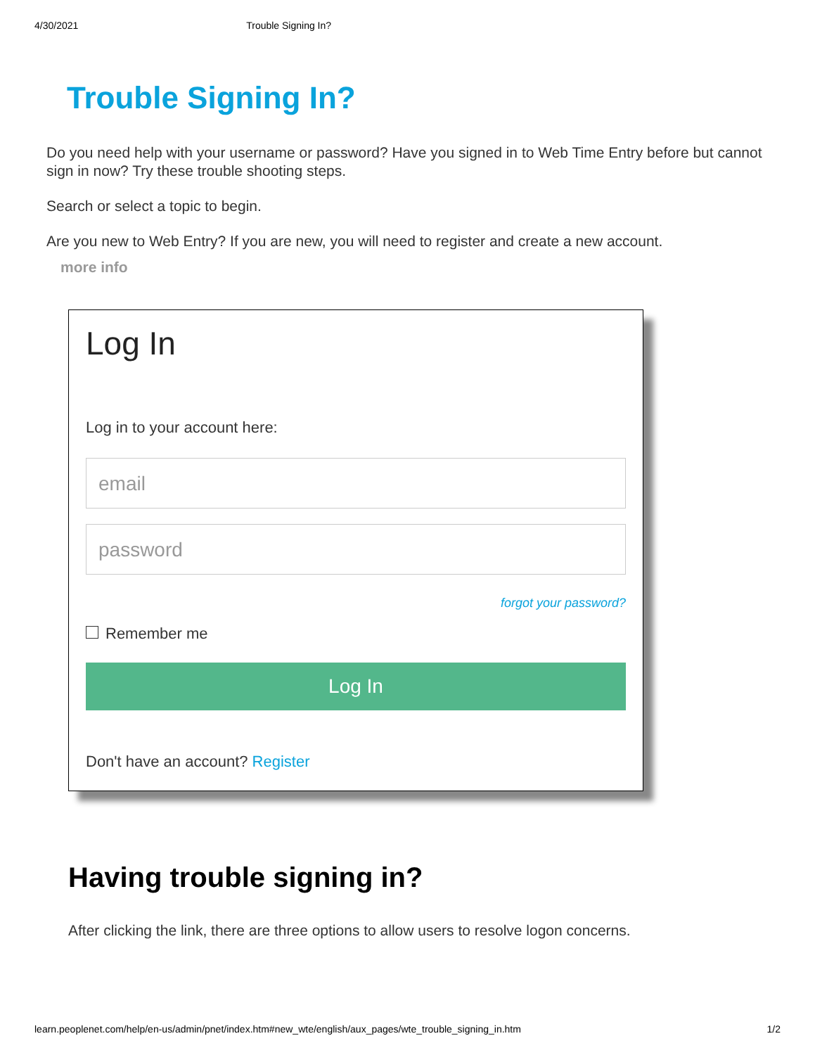4/30/2021 Trouble Signing In?
Trouble Signing In?
Do you need help with your username or password? Have you signed in to Web Time Entry before but cannot sign in now? Try these trouble shooting steps.
Search or select a topic to begin.
Are you new to Web Entry? If you are new, you will need to register and create a new account.
more info
Log In
Log in to your account here:
email
password
forgot your password?
Remember me
Log In
Don't have an account? Register
Having trouble signing in?
After clicking the link, there are three options to allow users to resolve logon concerns.
learn.peoplenet.com/help/en-us/admin/pnet/index.htm#new_wte/english/aux_pages/wte_trouble_signing_in.htm 1/2